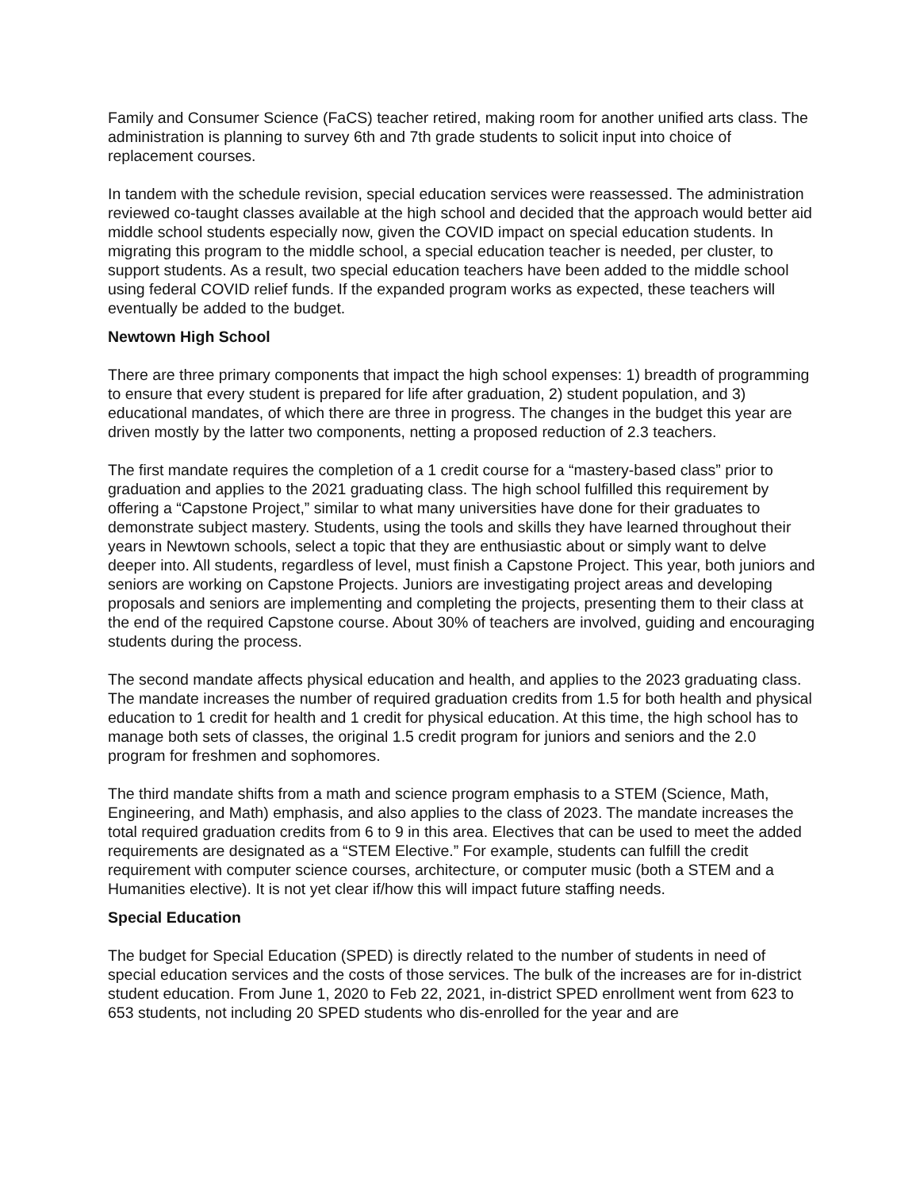Family and Consumer Science (FaCS) teacher retired, making room for another unified arts class. The administration is planning to survey 6th and 7th grade students to solicit input into choice of replacement courses.
In tandem with the schedule revision, special education services were reassessed. The administration reviewed co-taught classes available at the high school and decided that the approach would better aid middle school students especially now, given the COVID impact on special education students. In migrating this program to the middle school, a special education teacher is needed, per cluster, to support students. As a result, two special education teachers have been added to the middle school using federal COVID relief funds. If the expanded program works as expected, these teachers will eventually be added to the budget.
Newtown High School
There are three primary components that impact the high school expenses: 1) breadth of programming to ensure that every student is prepared for life after graduation, 2) student population, and 3) educational mandates, of which there are three in progress. The changes in the budget this year are driven mostly by the latter two components, netting a proposed reduction of 2.3 teachers.
The first mandate requires the completion of a 1 credit course for a “mastery-based class” prior to graduation and applies to the 2021 graduating class. The high school fulfilled this requirement by offering a “Capstone Project,” similar to what many universities have done for their graduates to demonstrate subject mastery. Students, using the tools and skills they have learned throughout their years in Newtown schools, select a topic that they are enthusiastic about or simply want to delve deeper into. All students, regardless of level, must finish a Capstone Project. This year, both juniors and seniors are working on Capstone Projects. Juniors are investigating project areas and developing proposals and seniors are implementing and completing the projects, presenting them to their class at the end of the required Capstone course. About 30% of teachers are involved, guiding and encouraging students during the process.
The second mandate affects physical education and health, and applies to the 2023 graduating class. The mandate increases the number of required graduation credits from 1.5 for both health and physical education to 1 credit for health and 1 credit for physical education. At this time, the high school has to manage both sets of classes, the original 1.5 credit program for juniors and seniors and the 2.0 program for freshmen and sophomores.
The third mandate shifts from a math and science program emphasis to a STEM (Science, Math, Engineering, and Math) emphasis, and also applies to the class of 2023. The mandate increases the total required graduation credits from 6 to 9 in this area. Electives that can be used to meet the added requirements are designated as a “STEM Elective.” For example, students can fulfill the credit requirement with computer science courses, architecture, or computer music (both a STEM and a Humanities elective). It is not yet clear if/how this will impact future staffing needs.
Special Education
The budget for Special Education (SPED) is directly related to the number of students in need of special education services and the costs of those services. The bulk of the increases are for in-district student education. From June 1, 2020 to Feb 22, 2021, in-district SPED enrollment went from 623 to 653 students, not including 20 SPED students who dis-enrolled for the year and are